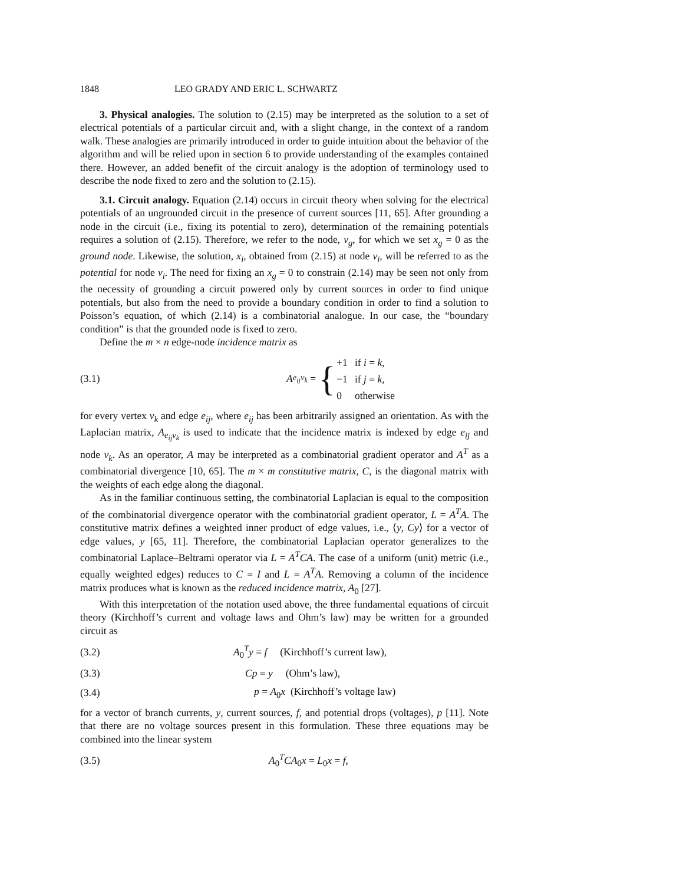1848 LEO GRADY AND ERIC L. SCHWARTZ
3. Physical analogies. The solution to (2.15) may be interpreted as the solution to a set of electrical potentials of a particular circuit and, with a slight change, in the context of a random walk. These analogies are primarily introduced in order to guide intuition about the behavior of the algorithm and will be relied upon in section 6 to provide understanding of the examples contained there. However, an added benefit of the circuit analogy is the adoption of terminology used to describe the node fixed to zero and the solution to (2.15).
3.1. Circuit analogy. Equation (2.14) occurs in circuit theory when solving for the electrical potentials of an ungrounded circuit in the presence of current sources [11, 65]. After grounding a node in the circuit (i.e., fixing its potential to zero), determination of the remaining potentials requires a solution of (2.15). Therefore, we refer to the node, v<sub>g</sub>, for which we set x<sub>g</sub> = 0 as the ground node. Likewise, the solution, x<sub>i</sub>, obtained from (2.15) at node v<sub>i</sub>, will be referred to as the potential for node v<sub>i</sub>. The need for fixing an x<sub>g</sub> = 0 to constrain (2.14) may be seen not only from the necessity of grounding a circuit powered only by current sources in order to find unique potentials, but also from the need to provide a boundary condition in order to find a solution to Poisson’s equation, of which (2.14) is a combinatorial analogue. In our case, the “boundary condition” is that the grounded node is fixed to zero.
Define the m × n edge-node incidence matrix as
(3.1) A<sub>e<sub>ij</sub>v<sub>k</sub></sub> = {
| +1 | if i = k , |
| −1 | if j = k , |
| 0 | otherwise |
for every vertex v<sub>k</sub> and edge e<sub>ij</sub>, where e<sub>ij</sub> has been arbitrarily assigned an orientation. As with the Laplacian matrix, A<sub>e<sub>ij</sub>v<sub>k</sub></sub> is used to indicate that the incidence matrix is indexed by edge e<sub>ij</sub> and node v<sub>k</sub>. As an operator, A may be interpreted as a combinatorial gradient operator and A<sup>T</sup> as a combinatorial divergence [10, 65]. The m × m constitutive matrix, C, is the diagonal matrix with the weights of each edge along the diagonal.
As in the familiar continuous setting, the combinatorial Laplacian is equal to the composition of the combinatorial divergence operator with the combinatorial gradient operator, L = A<sup>T</sup>A. The constitutive matrix defines a weighted inner product of edge values, i.e., ⟨y, Cy⟩ for a vector of edge values, y [65, 11]. Therefore, the combinatorial Laplacian operator generalizes to the combinatorial Laplace–Beltrami operator via L = A<sup>T</sup>CA. The case of a uniform (unit) metric (i.e., equally weighted edges) reduces to C = I and L = A<sup>T</sup>A. Removing a column of the incidence matrix produces what is known as the reduced incidence matrix, A<sub>0</sub> [27].
With this interpretation of the notation used above, the three fundamental equations of circuit theory (Kirchhoff’s current and voltage laws and Ohm’s law) may be written for a grounded circuit as
(3.2) A<sub>0</sub><sup>T</sup>y = f (Kirchhoff’s current law),
(3.3) Cp = y (Ohm’s law),
(3.4) p = A<sub>0</sub>x (Kirchhoff’s voltage law)
for a vector of branch currents, y, current sources, f, and potential drops (voltages), p [11]. Note that there are no voltage sources present in this formulation. These three equations may be combined into the linear system
(3.5) A<sub>0</sub><sup>T</sup>CA<sub>0</sub>x = L<sub>0</sub>x = f,